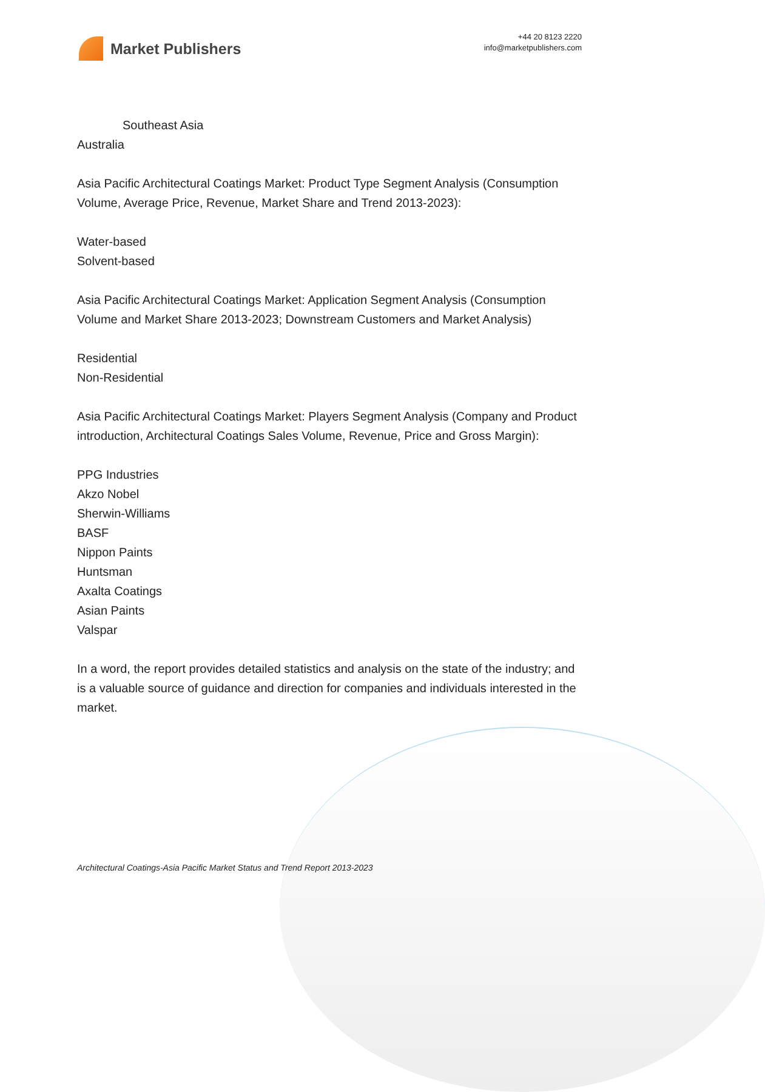Market Publishers
+44 20 8123 2220
info@marketpublishers.com
Southeast Asia
Australia
Asia Pacific Architectural Coatings Market: Product Type Segment Analysis (Consumption Volume, Average Price, Revenue, Market Share and Trend 2013-2023):
Water-based
Solvent-based
Asia Pacific Architectural Coatings Market: Application Segment Analysis (Consumption Volume and Market Share 2013-2023; Downstream Customers and Market Analysis)
Residential
Non-Residential
Asia Pacific Architectural Coatings Market: Players Segment Analysis (Company and Product introduction, Architectural Coatings Sales Volume, Revenue, Price and Gross Margin):
PPG Industries
Akzo Nobel
Sherwin-Williams
BASF
Nippon Paints
Huntsman
Axalta Coatings
Asian Paints
Valspar
In a word, the report provides detailed statistics and analysis on the state of the industry; and is a valuable source of guidance and direction for companies and individuals interested in the market.
Architectural Coatings-Asia Pacific Market Status and Trend Report 2013-2023